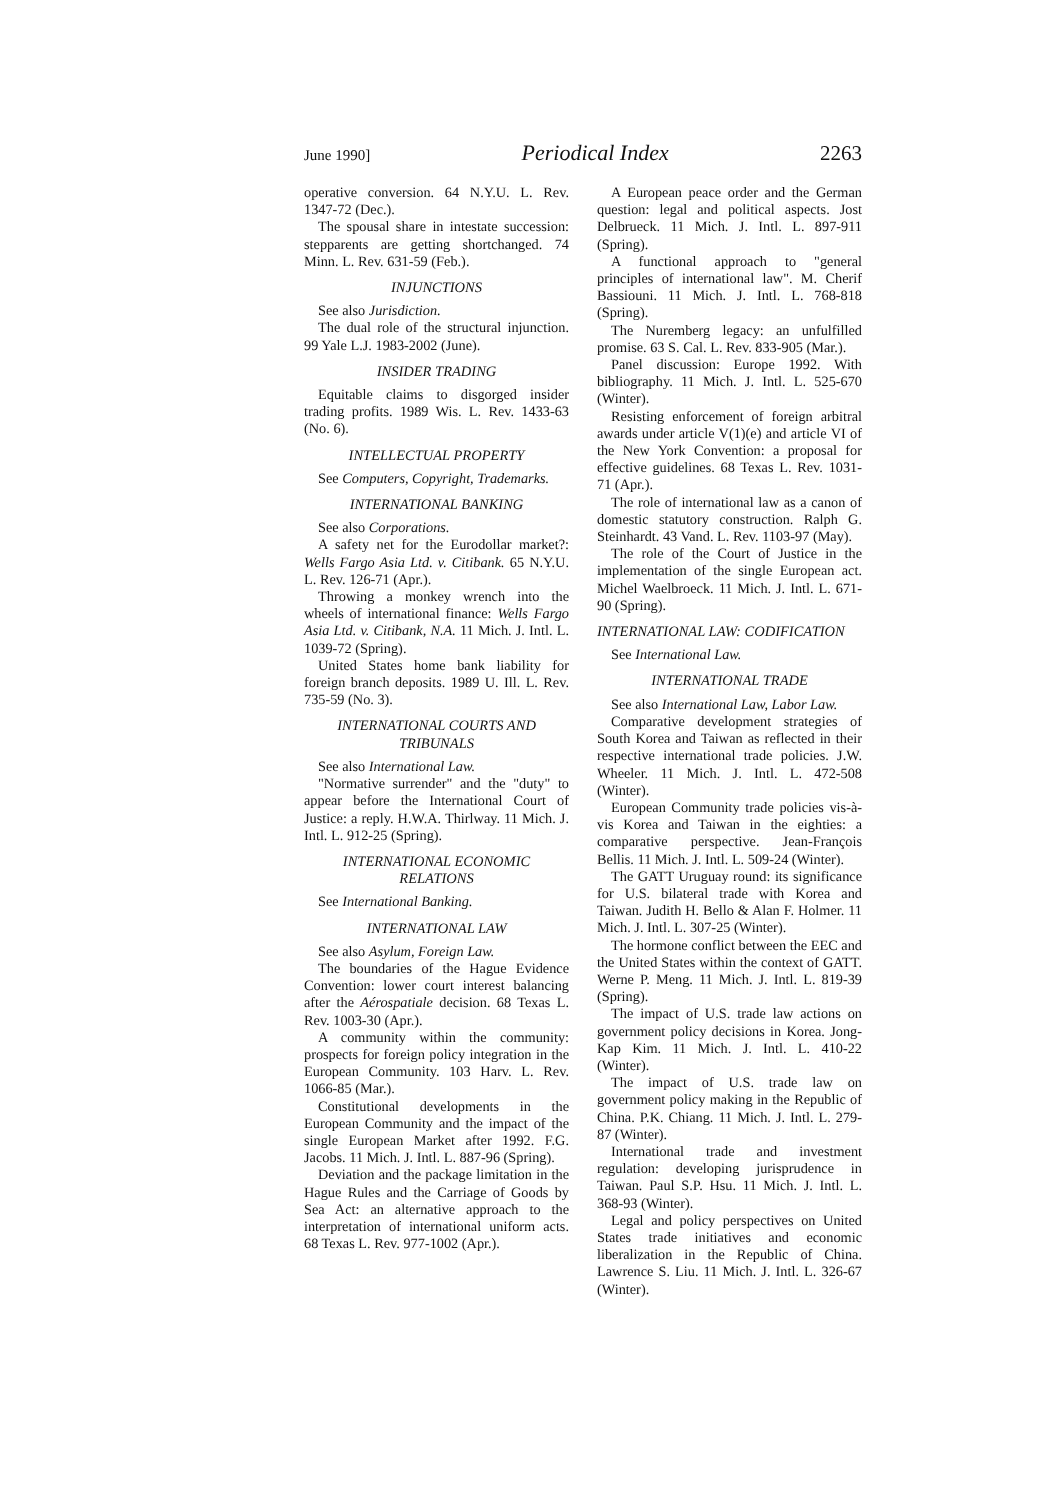June 1990] Periodical Index 2263
operative conversion. 64 N.Y.U. L. Rev. 1347-72 (Dec.).
The spousal share in intestate succession: stepparents are getting shortchanged. 74 Minn. L. Rev. 631-59 (Feb.).
INJUNCTIONS
See also Jurisdiction.
The dual role of the structural injunction. 99 Yale L.J. 1983-2002 (June).
INSIDER TRADING
Equitable claims to disgorged insider trading profits. 1989 Wis. L. Rev. 1433-63 (No. 6).
INTELLECTUAL PROPERTY
See Computers, Copyright, Trademarks.
INTERNATIONAL BANKING
See also Corporations.
A safety net for the Eurodollar market?: Wells Fargo Asia Ltd. v. Citibank. 65 N.Y.U. L. Rev. 126-71 (Apr.).
Throwing a monkey wrench into the wheels of international finance: Wells Fargo Asia Ltd. v. Citibank, N.A. 11 Mich. J. Intl. L. 1039-72 (Spring).
United States home bank liability for foreign branch deposits. 1989 U. Ill. L. Rev. 735-59 (No. 3).
INTERNATIONAL COURTS AND TRIBUNALS
See also International Law.
"Normative surrender" and the "duty" to appear before the International Court of Justice: a reply. H.W.A. Thirlway. 11 Mich. J. Intl. L. 912-25 (Spring).
INTERNATIONAL ECONOMIC RELATIONS
See International Banking.
INTERNATIONAL LAW
See also Asylum, Foreign Law.
The boundaries of the Hague Evidence Convention: lower court interest balancing after the Aérospatiale decision. 68 Texas L. Rev. 1003-30 (Apr.).
A community within the community: prospects for foreign policy integration in the European Community. 103 Harv. L. Rev. 1066-85 (Mar.).
Constitutional developments in the European Community and the impact of the single European Market after 1992. F.G. Jacobs. 11 Mich. J. Intl. L. 887-96 (Spring).
Deviation and the package limitation in the Hague Rules and the Carriage of Goods by Sea Act: an alternative approach to the interpretation of international uniform acts. 68 Texas L. Rev. 977-1002 (Apr.).
A European peace order and the German question: legal and political aspects. Jost Delbrueck. 11 Mich. J. Intl. L. 897-911 (Spring).
A functional approach to "general principles of international law". M. Cherif Bassiouni. 11 Mich. J. Intl. L. 768-818 (Spring).
The Nuremberg legacy: an unfulfilled promise. 63 S. Cal. L. Rev. 833-905 (Mar.).
Panel discussion: Europe 1992. With bibliography. 11 Mich. J. Intl. L. 525-670 (Winter).
Resisting enforcement of foreign arbitral awards under article V(1)(e) and article VI of the New York Convention: a proposal for effective guidelines. 68 Texas L. Rev. 1031-71 (Apr.).
The role of international law as a canon of domestic statutory construction. Ralph G. Steinhardt. 43 Vand. L. Rev. 1103-97 (May).
The role of the Court of Justice in the implementation of the single European act. Michel Waelbroeck. 11 Mich. J. Intl. L. 671-90 (Spring).
INTERNATIONAL LAW: CODIFICATION
See International Law.
INTERNATIONAL TRADE
See also International Law, Labor Law.
Comparative development strategies of South Korea and Taiwan as reflected in their respective international trade policies. J.W. Wheeler. 11 Mich. J. Intl. L. 472-508 (Winter).
European Community trade policies vis-à-vis Korea and Taiwan in the eighties: a comparative perspective. Jean-François Bellis. 11 Mich. J. Intl. L. 509-24 (Winter).
The GATT Uruguay round: its significance for U.S. bilateral trade with Korea and Taiwan. Judith H. Bello & Alan F. Holmer. 11 Mich. J. Intl. L. 307-25 (Winter).
The hormone conflict between the EEC and the United States within the context of GATT. Werne P. Meng. 11 Mich. J. Intl. L. 819-39 (Spring).
The impact of U.S. trade law actions on government policy decisions in Korea. Jong-Kap Kim. 11 Mich. J. Intl. L. 410-22 (Winter).
The impact of U.S. trade law on government policy making in the Republic of China. P.K. Chiang. 11 Mich. J. Intl. L. 279-87 (Winter).
International trade and investment regulation: developing jurisprudence in Taiwan. Paul S.P. Hsu. 11 Mich. J. Intl. L. 368-93 (Winter).
Legal and policy perspectives on United States trade initiatives and economic liberalization in the Republic of China. Lawrence S. Liu. 11 Mich. J. Intl. L. 326-67 (Winter).